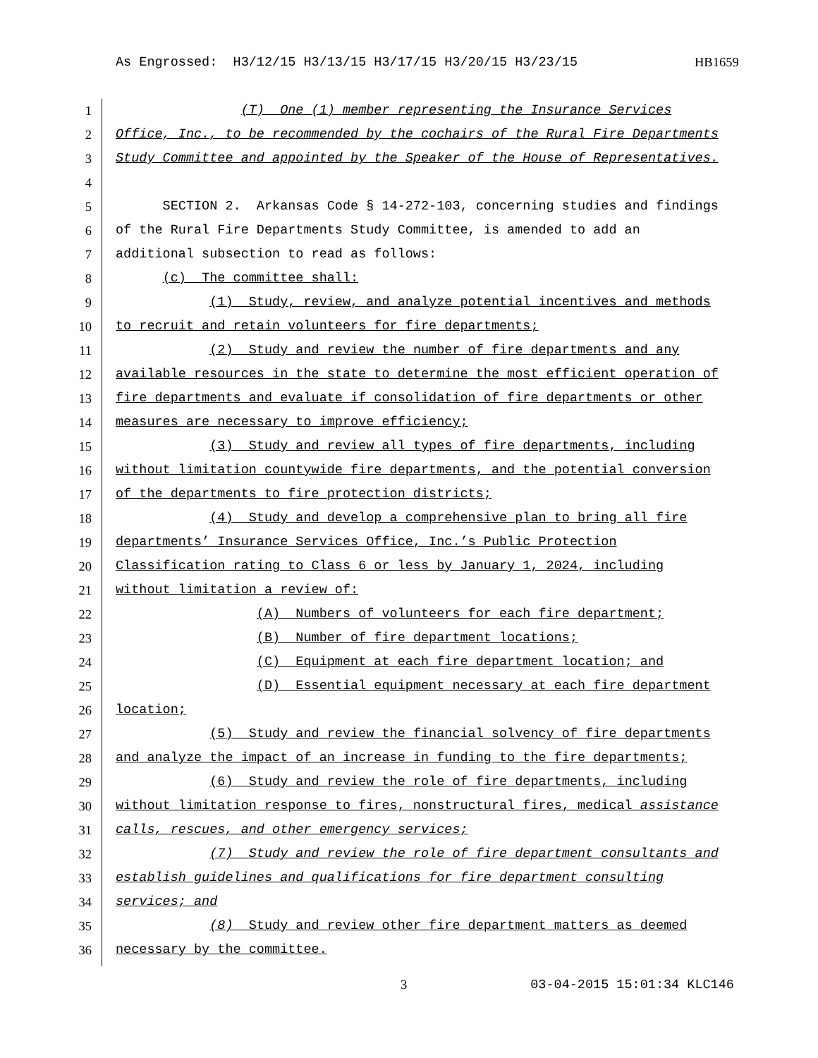As Engrossed: H3/12/15 H3/13/15 H3/17/15 H3/20/15 H3/23/15 HB1659
1 (T) One (1) member representing the Insurance Services
2 Office, Inc., to be recommended by the cochairs of the Rural Fire Departments
3 Study Committee and appointed by the Speaker of the House of Representatives.
4
5 SECTION 2. Arkansas Code § 14-272-103, concerning studies and findings
6 of the Rural Fire Departments Study Committee, is amended to add an
7 additional subsection to read as follows:
8 (c) The committee shall:
9 (1) Study, review, and analyze potential incentives and methods
10 to recruit and retain volunteers for fire departments;
11 (2) Study and review the number of fire departments and any
12 available resources in the state to determine the most efficient operation of
13 fire departments and evaluate if consolidation of fire departments or other
14 measures are necessary to improve efficiency;
15 (3) Study and review all types of fire departments, including
16 without limitation countywide fire departments, and the potential conversion
17 of the departments to fire protection districts;
18 (4) Study and develop a comprehensive plan to bring all fire
19 departments’ Insurance Services Office, Inc.’s Public Protection
20 Classification rating to Class 6 or less by January 1, 2024, including
21 without limitation a review of:
22 (A) Numbers of volunteers for each fire department;
23 (B) Number of fire department locations;
24 (C) Equipment at each fire department location; and
25 (D) Essential equipment necessary at each fire department
26 location;
27 (5) Study and review the financial solvency of fire departments
28 and analyze the impact of an increase in funding to the fire departments;
29 (6) Study and review the role of fire departments, including
30 without limitation response to fires, nonstructural fires, medical assistance
31 calls, rescues, and other emergency services;
32 (7) Study and review the role of fire department consultants and
33 establish guidelines and qualifications for fire department consulting
34 services; and
35 (8) Study and review other fire department matters as deemed
36 necessary by the committee.
3 03-04-2015 15:01:34 KLC146